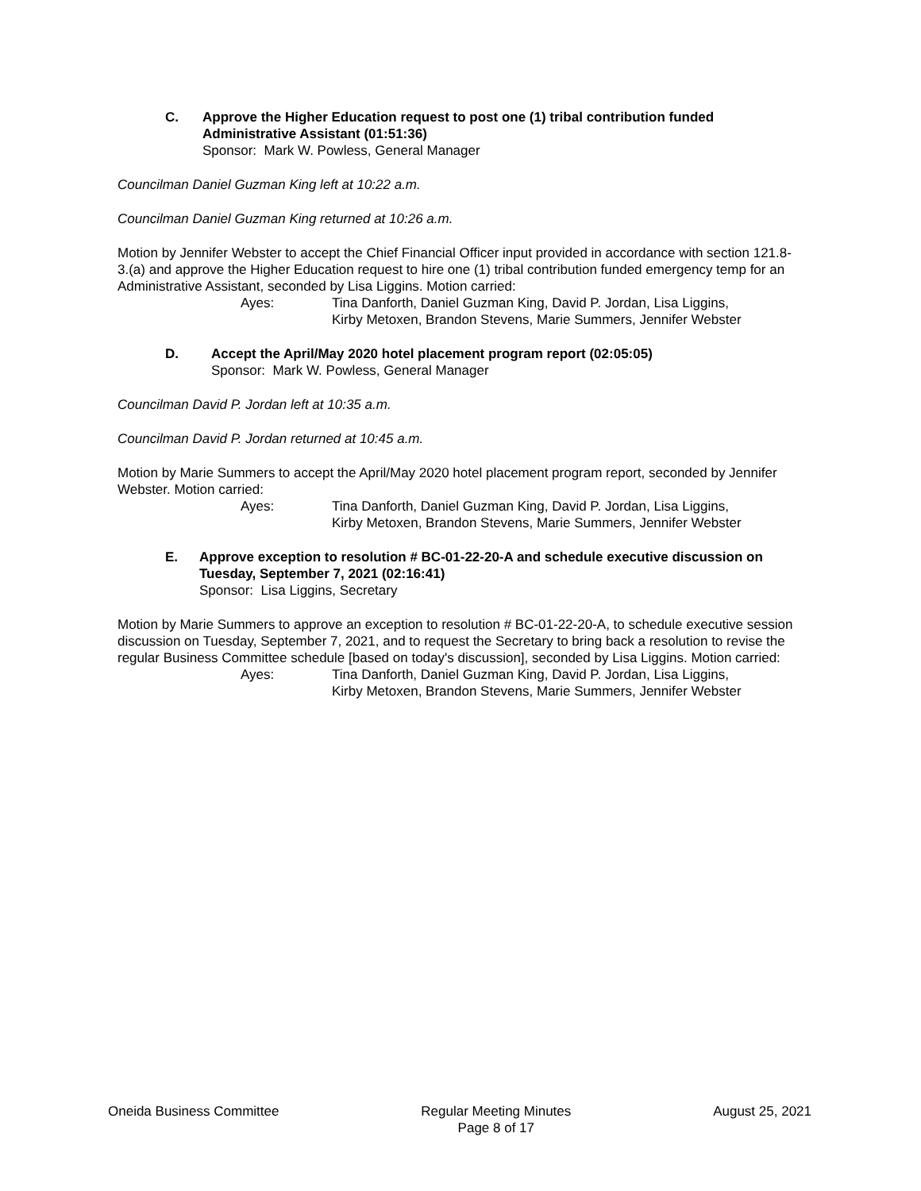C. Approve the Higher Education request to post one (1) tribal contribution funded Administrative Assistant (01:51:36)
Sponsor: Mark W. Powless, General Manager
Councilman Daniel Guzman King left at 10:22 a.m.
Councilman Daniel Guzman King returned at 10:26 a.m.
Motion by Jennifer Webster to accept the Chief Financial Officer input provided in accordance with section 121.8-3.(a) and approve the Higher Education request to hire one (1) tribal contribution funded emergency temp for an Administrative Assistant, seconded by Lisa Liggins. Motion carried:
Ayes: Tina Danforth, Daniel Guzman King, David P. Jordan, Lisa Liggins,
Kirby Metoxen, Brandon Stevens, Marie Summers, Jennifer Webster
D. Accept the April/May 2020 hotel placement program report (02:05:05)
Sponsor: Mark W. Powless, General Manager
Councilman David P. Jordan left at 10:35 a.m.
Councilman David P. Jordan returned at 10:45 a.m.
Motion by Marie Summers to accept the April/May 2020 hotel placement program report, seconded by Jennifer Webster. Motion carried:
Ayes: Tina Danforth, Daniel Guzman King, David P. Jordan, Lisa Liggins,
Kirby Metoxen, Brandon Stevens, Marie Summers, Jennifer Webster
E. Approve exception to resolution # BC-01-22-20-A and schedule executive discussion on Tuesday, September 7, 2021 (02:16:41)
Sponsor: Lisa Liggins, Secretary
Motion by Marie Summers to approve an exception to resolution # BC-01-22-20-A, to schedule executive session discussion on Tuesday, September 7, 2021, and to request the Secretary to bring back a resolution to revise the regular Business Committee schedule [based on today's discussion], seconded by Lisa Liggins. Motion carried:
Ayes: Tina Danforth, Daniel Guzman King, David P. Jordan, Lisa Liggins,
Kirby Metoxen, Brandon Stevens, Marie Summers, Jennifer Webster
Oneida Business Committee Regular Meeting Minutes
Page 8 of 17
August 25, 2021